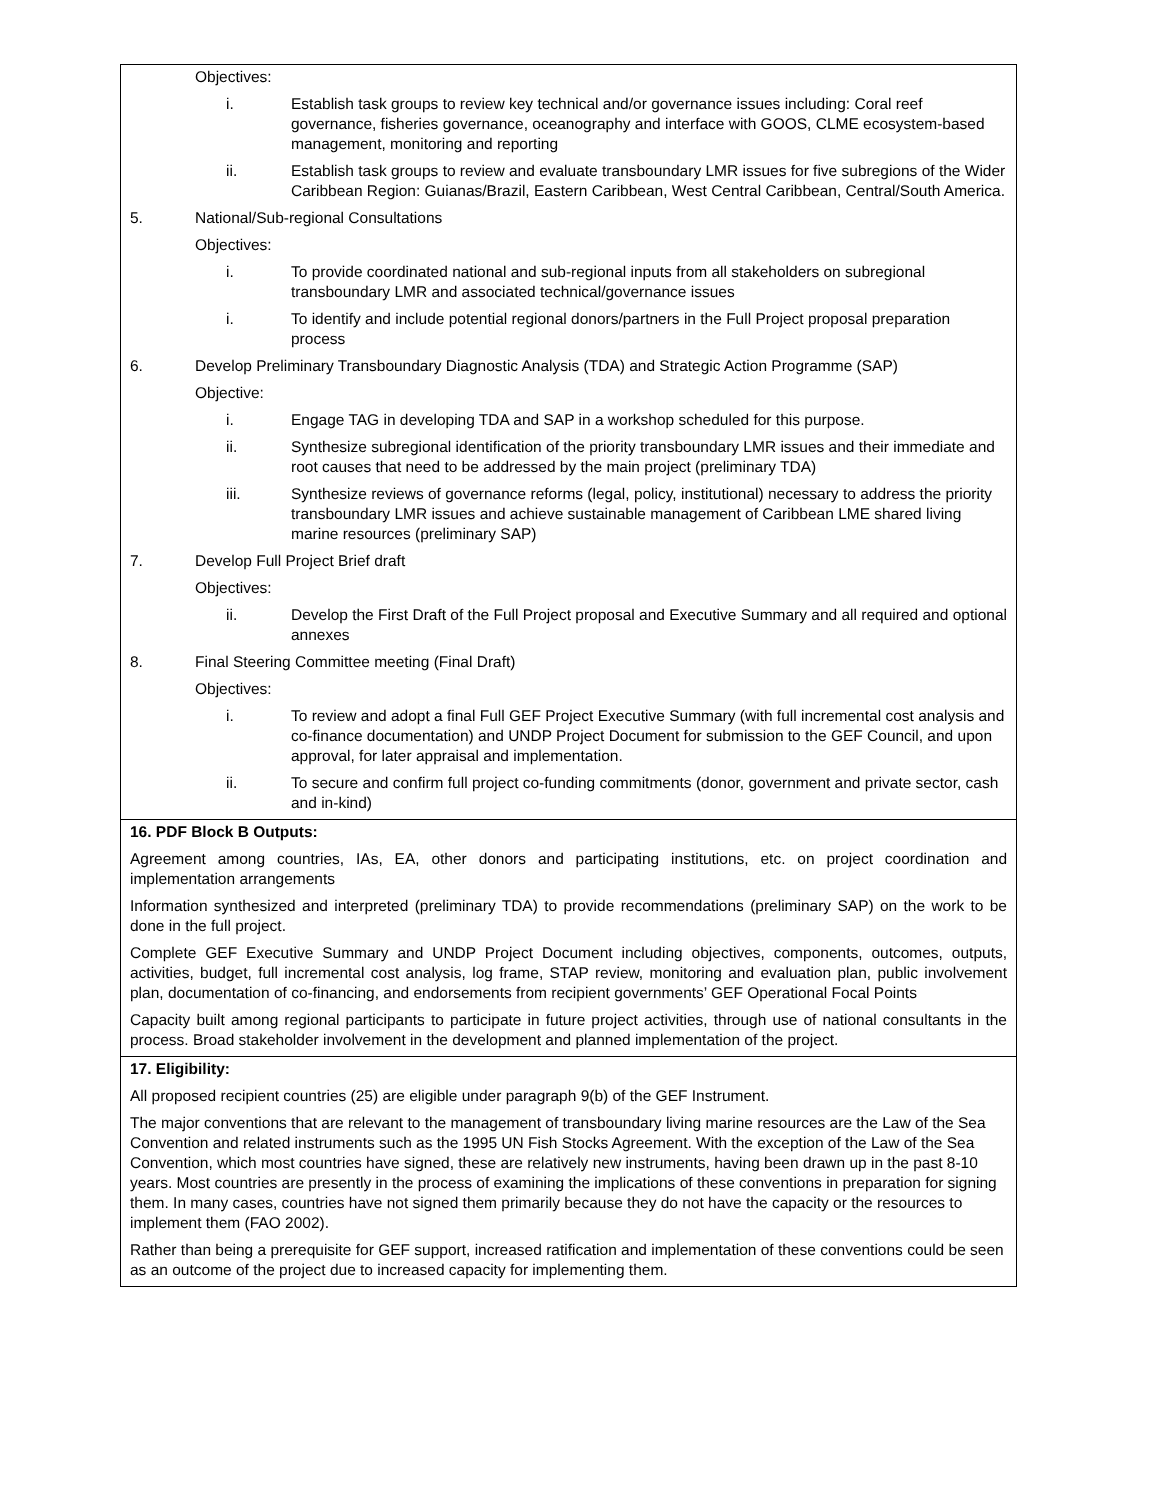| Objectives: i. Establish task groups to review key technical and/or governance issues including: Coral reef governance, fisheries governance, oceanography and interface with GOOS, CLME ecosystem-based management, monitoring and reporting ii. Establish task groups to review and evaluate transboundary LMR issues for five subregions of the Wider Caribbean Region: Guianas/Brazil, Eastern Caribbean, West Central Caribbean, Central/South America. 5. National/Sub-regional Consultations Objectives: i. To provide coordinated national and sub-regional inputs from all stakeholders on subregional transboundary LMR and associated technical/governance issues i. To identify and include potential regional donors/partners in the Full Project proposal preparation process 6. Develop Preliminary Transboundary Diagnostic Analysis (TDA) and Strategic Action Programme (SAP) Objective: i. Engage TAG in developing TDA and SAP in a workshop scheduled for this purpose. ii. Synthesize subregional identification of the priority transboundary LMR issues and their immediate and root causes that need to be addressed by the main project (preliminary TDA) iii. Synthesize reviews of governance reforms (legal, policy, institutional) necessary to address the priority transboundary LMR issues and achieve sustainable management of Caribbean LME shared living marine resources (preliminary SAP) 7. Develop Full Project Brief draft Objectives: ii. Develop the First Draft of the Full Project proposal and Executive Summary and all required and optional annexes 8. Final Steering Committee meeting (Final Draft) Objectives: i. To review and adopt a final Full GEF Project Executive Summary (with full incremental cost analysis and co-finance documentation) and UNDP Project Document for submission to the GEF Council, and upon approval, for later appraisal and implementation. ii. To secure and confirm full project co-funding commitments (donor, government and private sector, cash and in-kind) |
| 16. PDF Block B Outputs: Agreement among countries, IAs, EA, other donors and participating institutions, etc. on project coordination and implementation arrangements Information synthesized and interpreted (preliminary TDA) to provide recommendations (preliminary SAP) on the work to be done in the full project. Complete GEF Executive Summary and UNDP Project Document including objectives, components, outcomes, outputs, activities, budget, full incremental cost analysis, log frame, STAP review, monitoring and evaluation plan, public involvement plan, documentation of co-financing, and endorsements from recipient governments’ GEF Operational Focal Points Capacity built among regional participants to participate in future project activities, through use of national consultants in the process. Broad stakeholder involvement in the development and planned implementation of the project. |
| 17. Eligibility: All proposed recipient countries (25) are eligible under paragraph 9(b) of the GEF Instrument. The major conventions that are relevant to the management of transboundary living marine resources are the Law of the Sea Convention and related instruments such as the 1995 UN Fish Stocks Agreement. With the exception of the Law of the Sea Convention, which most countries have signed, these are relatively new instruments, having been drawn up in the past 8-10 years. Most countries are presently in the process of examining the implications of these conventions in preparation for signing them. In many cases, countries have not signed them primarily because they do not have the capacity or the resources to implement them (FAO 2002). Rather than being a prerequisite for GEF support, increased ratification and implementation of these conventions could be seen as an outcome of the project due to increased capacity for implementing them. |